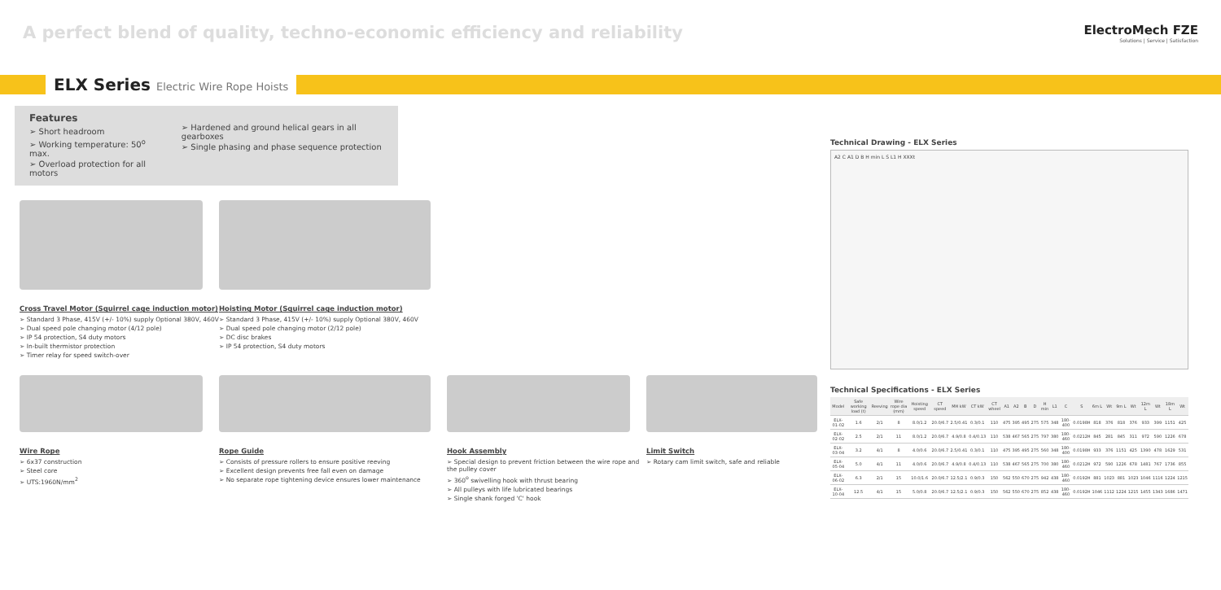A perfect blend of quality, techno-economic efficiency and reliability
ElectroMech FZE
Solutions | Service | Satisfaction
ELX Series Electric Wire Rope Hoists
Features
➢ Short headroom
➢ Working temperature: 50<sup>o</sup> max.
➢ Overload protection for all motors
➢ Hardened and ground helical gears in all gearboxes
➢ Single phasing and phase sequence protection
Cross Travel Motor (Squirrel cage induction motor)
➢ Standard 3 Phase, 415V (+/- 10%) supply Optional 380V, 460V
➢ Dual speed pole changing motor (4/12 pole)
➢ IP 54 protection, S4 duty motors
➢ In-built thermistor protection
➢ Timer relay for speed switch-over
Hoisting Motor (Squirrel cage induction motor)
➢ Standard 3 Phase, 415V (+/- 10%) supply Optional 380V, 460V
➢ Dual speed pole changing motor (2/12 pole)
➢ DC disc brakes
➢ IP 54 protection, S4 duty motors
Wire Rope
➢ 6x37 construction
➢ Steel core
➢ UTS:1960N/mm<sup>2</sup>
Rope Guide
➢ Consists of pressure rollers to ensure positive reeving
➢ Excellent design prevents free fall even on damage
➢ No separate rope tightening device ensures lower maintenance
Hook Assembly
➢ Special design to prevent friction between the wire rope and the pulley cover
➢ 360<sup>o</sup> swivelling hook with thrust bearing
➢ All pulleys with life lubricated bearings
➢ Single shank forged 'C' hook
Limit Switch
➢ Rotary cam limit switch, safe and reliable
Technical Drawing - ELX Series
A2 C A1 D B H min L S L1 H XXXt
Technical Specifications - ELX Series
| Model | Safe working load (t) | Reeving | Wire rope dia (mm) | Hoisting speed | CT speed | MH kW | CT kW | CT wheel | A1 | A2 | B | D | H min | L1 | C | S | 6m L | Wt | 9m L | Wt | 12m L | Wt | 18m L | Wt |
| --- | --- | --- | --- | --- | --- | --- | --- | --- | --- | --- | --- | --- | --- | --- | --- | --- | --- | --- | --- | --- | --- | --- | --- | --- |
| ELX-01-02 | 1.6 | 2/1 | 8 | 8.0/1.2 | 20.0/6.7 | 2.5/0.41 | 0.3/0.1 | 110 | 475 | 395 | 495 | 275 | 575 | 348 | 180-400 | 0.0198H | 818 | 376 | 818 | 376 | 933 | 399 | 1151 | 425 |
| ELX-02-02 | 2.5 | 2/1 | 11 | 8.0/1.2 | 20.0/6.7 | 4.9/0.8 | 0.4/0.13 | 110 | 538 | 467 | 565 | 275 | 797 | 380 | 180-460 | 0.0212H | 845 | 281 | 845 | 311 | 972 | 590 | 1226 | 678 |
| ELX-03-04 | 3.2 | 4/1 | 8 | 4.0/0.6 | 20.0/6.7 | 2.5/0.41 | 0.3/0.1 | 110 | 475 | 395 | 495 | 275 | 560 | 348 | 180-400 | 0.0198H | 933 | 376 | 1151 | 425 | 1390 | 478 | 1629 | 531 |
| ELX-05-04 | 5.0 | 4/1 | 11 | 4.0/0.6 | 20.0/6.7 | 4.9/0.8 | 0.4/0.13 | 110 | 538 | 467 | 565 | 275 | 700 | 380 | 180-460 | 0.0212H | 972 | 590 | 1226 | 678 | 1481 | 767 | 1736 | 855 |
| ELX-06-02 | 6.3 | 2/1 | 15 | 10.0/1.6 | 20.0/6.7 | 12.5/2.1 | 0.9/0.3 | 150 | 562 | 550 | 670 | 275 | 942 | 438 | 180-460 | 0.0192H | 881 | 1023 | 881 | 1023 | 1046 | 1116 | 1224 | 1215 |
| ELX-10-04 | 12.5 | 4/1 | 15 | 5.0/0.8 | 20.0/6.7 | 12.5/2.1 | 0.9/0.3 | 150 | 562 | 550 | 670 | 275 | 852 | 438 | 180-460 | 0.0192H | 1046 | 1112 | 1224 | 1215 | 1455 | 1343 | 1686 | 1471 |